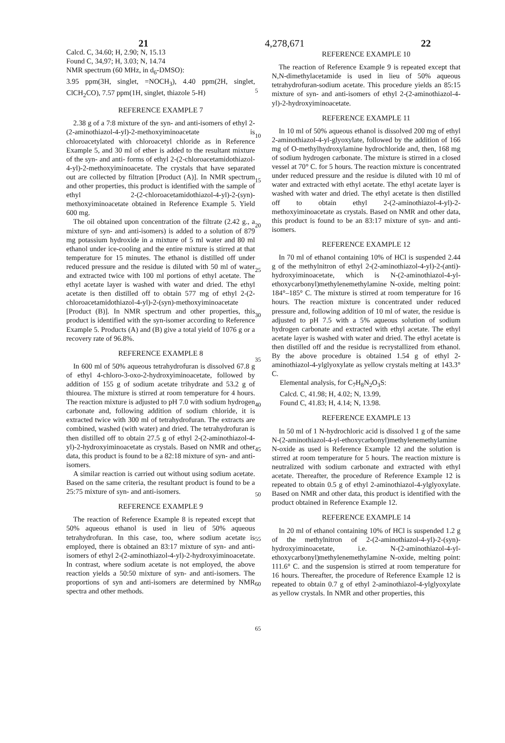21 4,278,671 22
Calcd. C, 34.60; H, 2.90; N, 15.13
Found C, 34,97; H, 3.03; N, 14.74
NMR spectrum (60 MHz, in d<sub>6</sub>-DMSO):
3.95 ppm(3H, singlet, =NOCH<sub>3</sub>), 4.40 ppm(2H, singlet, ClCH<sub>2</sub>CO), 7.57 ppm(1H, singlet, thiazole 5-H)
REFERENCE EXAMPLE 7
2.38 g of a 7:8 mixture of the syn- and anti-isomers of ethyl 2-(2-aminothiazol-4-yl)-2-methoxyiminoacetate is chloroacetylated with chloroacetyl chloride as in Reference Example 5, and 30 ml of ether is added to the resultant mixture of the syn- and anti- forms of ethyl 2-(2-chloroacetamidothiazol-4-yl)-2-methoxyiminoacetate. The crystals that have separated out are collected by filtration [Product (A)]. In NMR spectrum and other properties, this product is identified with the sample of ethyl 2-(2-chloroacetamidothiazol-4-yl)-2-(syn)-methoxyiminoacetate obtained in Reference Example 5. Yield 600 mg.
The oil obtained upon concentration of the filtrate (2.42 g., a mixture of syn- and anti-isomers) is added to a solution of 879 mg potassium hydroxide in a mixture of 5 ml water and 80 ml ethanol under ice-cooling and the entire mixture is stirred at that temperature for 15 minutes. The ethanol is distilled off under reduced pressure and the residue is diluted with 50 ml of water and extracted twice with 100 ml portions of ethyl acetate. The ethyl acetate layer is washed with water and dried. The ethyl acetate is then distilled off to obtain 577 mg of ethyl 2-(2-chloroacetamidothiazol-4-yl)-2-(syn)-methoxyiminoacetate [Product (B)]. In NMR spectrum and other properties, this product is identified with the syn-isomer according to Reference Example 5. Products (A) and (B) give a total yield of 1076 g or a recovery rate of 96.8%.
REFERENCE EXAMPLE 8
In 600 ml of 50% aqueous tetrahydrofuran is dissolved 67.8 g of ethyl 4-chloro-3-oxo-2-hydroxyiminoacetate, followed by addition of 155 g of sodium acetate trihydrate and 53.2 g of thiourea. The mixture is stirred at room temperature for 4 hours. The reaction mixture is adjusted to pH 7.0 with sodium hydrogen carbonate and, following addition of sodium chloride, it is extracted twice with 300 ml of tetrahydrofuran. The extracts are combined, washed (with water) and dried. The tetrahydrofuran is then distilled off to obtain 27.5 g of ethyl 2-(2-aminothiazol-4-yl)-2-hydroxyiminoacetate as crystals. Based on NMR and other data, this product is found to be a 82:18 mixture of syn- and anti-isomers.
A similar reaction is carried out without using sodium acetate. Based on the same criteria, the resultant product is found to be a 25:75 mixture of syn- and anti-isomers.
REFERENCE EXAMPLE 9
The reaction of Reference Example 8 is repeated except that 50% aqueous ethanol is used in lieu of 50% aqueous tetrahydrofuran. In this case, too, where sodium acetate is employed, there is obtained an 83:17 mixture of syn- and anti-isomers of ethyl 2-(2-aminothiazol-4-yl)-2-hydroxyiminoacetate. In contrast, where sodium acetate is not employed, the above reaction yields a 50:50 mixture of syn- and anti-isomers. The proportions of syn and anti-isomers are determined by NMR spectra and other methods.
5
10
15
20
25
30
35
40
45
50
55
60
65
REFERENCE EXAMPLE 10
The reaction of Reference Example 9 is repeated except that N,N-dimethylacetamide is used in lieu of 50% aqueous tetrahydrofuran-sodium acetate. This procedure yields an 85:15 mixture of syn- and anti-isomers of ethyl 2-(2-aminothiazol-4-yl)-2-hydroxyiminoacetate.
REFERENCE EXAMPLE 11
In 10 ml of 50% aqueous ethanol is dissolved 200 mg of ethyl 2-aminothiazol-4-yl-glyoxylate, followed by the addition of 166 mg of O-methylhydroxylamine hydrochloride and, then, 168 mg of sodium hydrogen carbonate. The mixture is stirred in a closed vessel at 70° C. for 5 hours. The reaction mixture is concentrated under reduced pressure and the residue is diluted with 10 ml of water and extracted with ethyl acetate. The ethyl acetate layer is washed with water and dried. The ethyl acetate is then distilled off to obtain ethyl 2-(2-aminothiazol-4-yl)-2-methoxyiminoacetate as crystals. Based on NMR and other data, this product is found to be an 83:17 mixture of syn- and anti-isomers.
REFERENCE EXAMPLE 12
In 70 ml of ethanol containing 10% of HCl is suspended 2.44 g of the methylnitron of ethyl 2-(2-aminothiazol-4-yl)-2-(anti)-hydroxyiminoacetate, which is N-(2-aminothiazol-4-yl-ethoxycarbonyl)methylenemethylamine N-oxide, melting point: 184°–185° C. The mixture is stirred at room temperature for 16 hours. The reaction mixture is concentrated under reduced pressure and, following addition of 10 ml of water, the residue is adjusted to pH 7.5 with a 5% aqueous solution of sodium hydrogen carbonate and extracted with ethyl acetate. The ethyl acetate layer is washed with water and dried. The ethyl acetate is then distilled off and the residue is recrystallized from ethanol. By the above procedure is obtained 1.54 g of ethyl 2-aminothiazol-4-ylglyoxylate as yellow crystals melting at 143.3° C.
Elemental analysis, for C<sub>7</sub>H<sub>8</sub>N<sub>2</sub>O<sub>3</sub>S:
Calcd. C, 41.98; H, 4.02; N, 13.99,
Found C, 41.83; H, 4.14; N, 13.98.
REFERENCE EXAMPLE 13
In 50 ml of 1 N-hydrochloric acid is dissolved 1 g of the same N-(2-aminothiazol-4-yl-ethoxycarbonyl)methylenemethylamine N-oxide as used is Reference Example 12 and the solution is stirred at room temperature for 5 hours. The reaction mixture is neutralized with sodium carbonate and extracted with ethyl acetate. Thereafter, the procedure of Reference Example 12 is repeated to obtain 0.5 g of ethyl 2-aminothiazol-4-ylglyoxylate. Based on NMR and other data, this product is identified with the product obtained in Reference Example 12.
REFERENCE EXAMPLE 14
In 20 ml of ethanol containing 10% of HCl is suspended 1.2 g of the methylnitron of 2-(2-aminothiazol-4-yl)-2-(syn)-hydroxyiminoacetate, i.e. N-(2-aminothiazol-4-yl-ethoxycarbonyl)methylenemethylamine N-oxide, melting point: 111.6° C. and the suspension is stirred at room temperature for 16 hours. Thereafter, the procedure of Reference Example 12 is repeated to obtain 0.7 g of ethyl 2-aminothiazol-4-ylglyoxylate as yellow crystals. In NMR and other properties, this